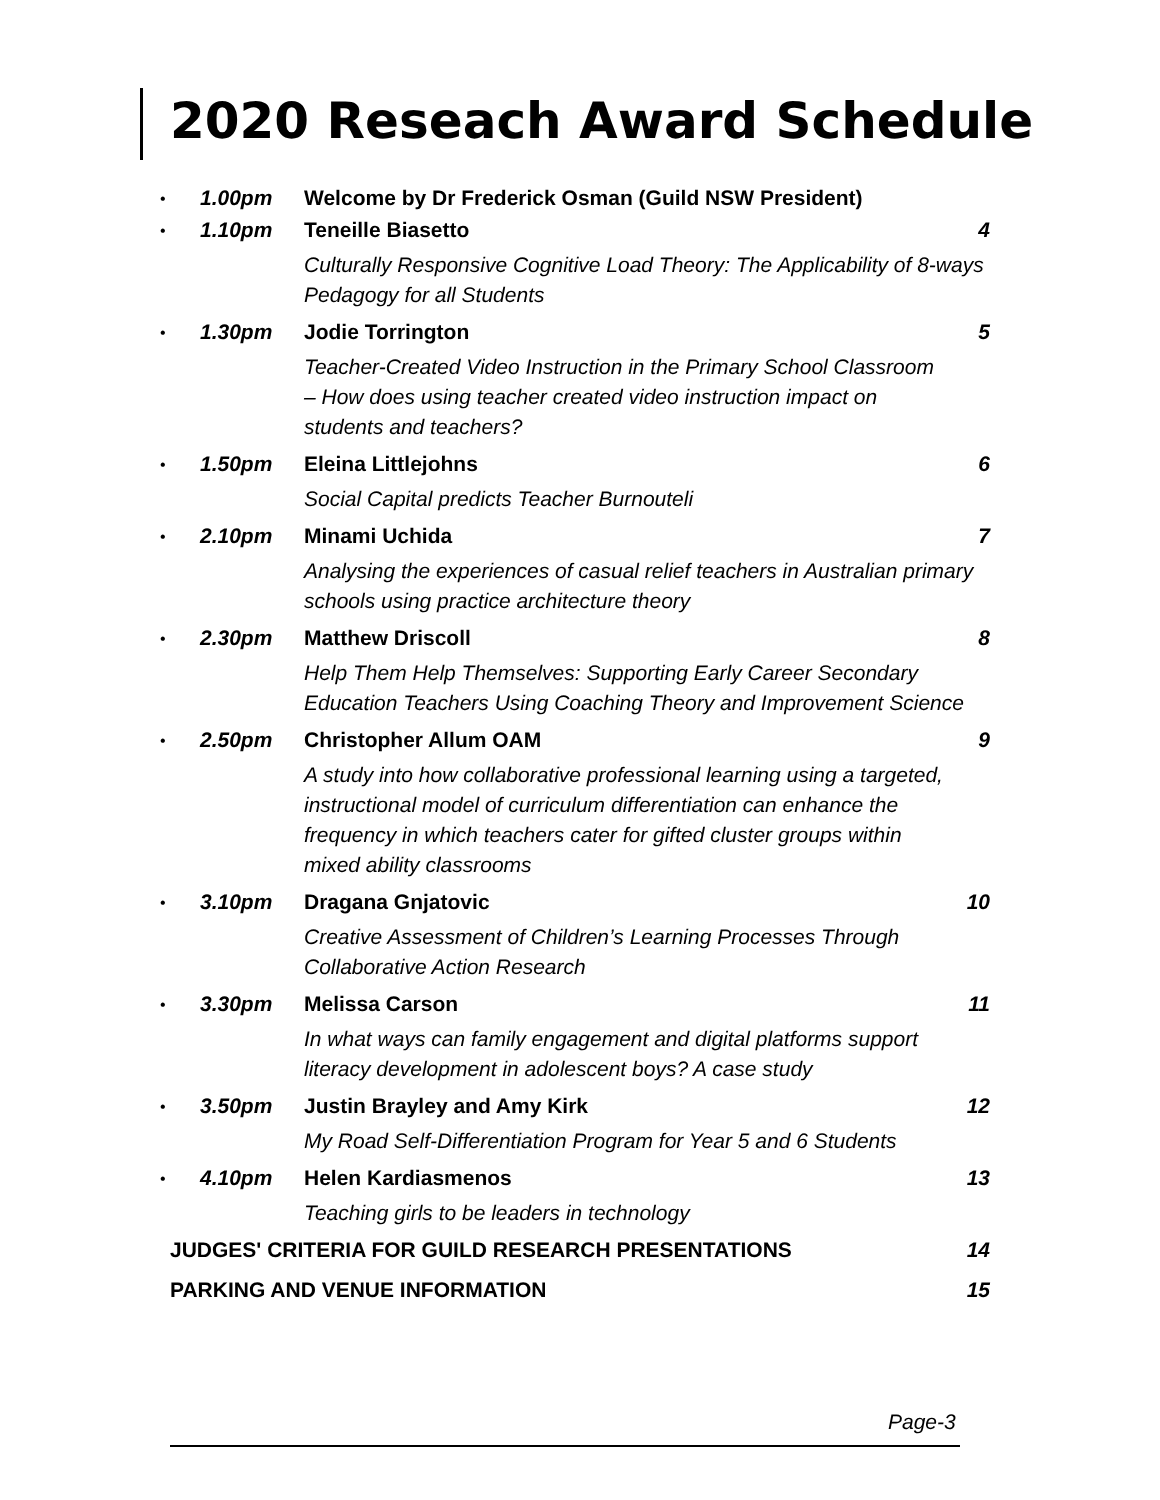2020 Reseach Award Schedule
| • | 1.00pm | Welcome by Dr Frederick Osman (Guild NSW President) | |
| • | 1.10pm | Teneille Biasetto | 4 |
| | | Culturally Responsive Cognitive Load Theory: The Applicability of 8-ways Pedagogy for all Students | |
| • | 1.30pm | Jodie Torrington | 5 |
| | | Teacher-Created Video Instruction in the Primary School Classroom – How does using teacher created video instruction impact on students and teachers? | |
| • | 1.50pm | Eleina Littlejohns | 6 |
| | | Social Capital predicts Teacher Burnouteli | |
| • | 2.10pm | Minami Uchida | 7 |
| | | Analysing the experiences of casual relief teachers in Australian primary schools using practice architecture theory | |
| • | 2.30pm | Matthew Driscoll | 8 |
| | | Help Them Help Themselves: Supporting Early Career Secondary Education Teachers Using Coaching Theory and Improvement Science | |
| • | 2.50pm | Christopher Allum OAM | 9 |
| | | A study into how collaborative professional learning using a targeted, instructional model of curriculum differentiation can enhance the frequency in which teachers cater for gifted cluster groups within mixed ability classrooms | |
| • | 3.10pm | Dragana Gnjatovic | 10 |
| | | Creative Assessment of Children’s Learning Processes Through Collaborative Action Research | |
| • | 3.30pm | Melissa Carson | 11 |
| | | In what ways can family engagement and digital platforms support literacy development in adolescent boys? A case study | |
| • | 3.50pm | Justin Brayley and Amy Kirk | 12 |
| | | My Road Self-Differentiation Program for Year 5 and 6 Students | |
| • | 4.10pm | Helen Kardiasmenos | 13 |
| | | Teaching girls to be leaders in technology | |
| JUDGES' CRITERIA FOR GUILD RESEARCH PRESENTATIONS | | | 14 |
| PARKING AND VENUE INFORMATION | | | 15 |
Page-3